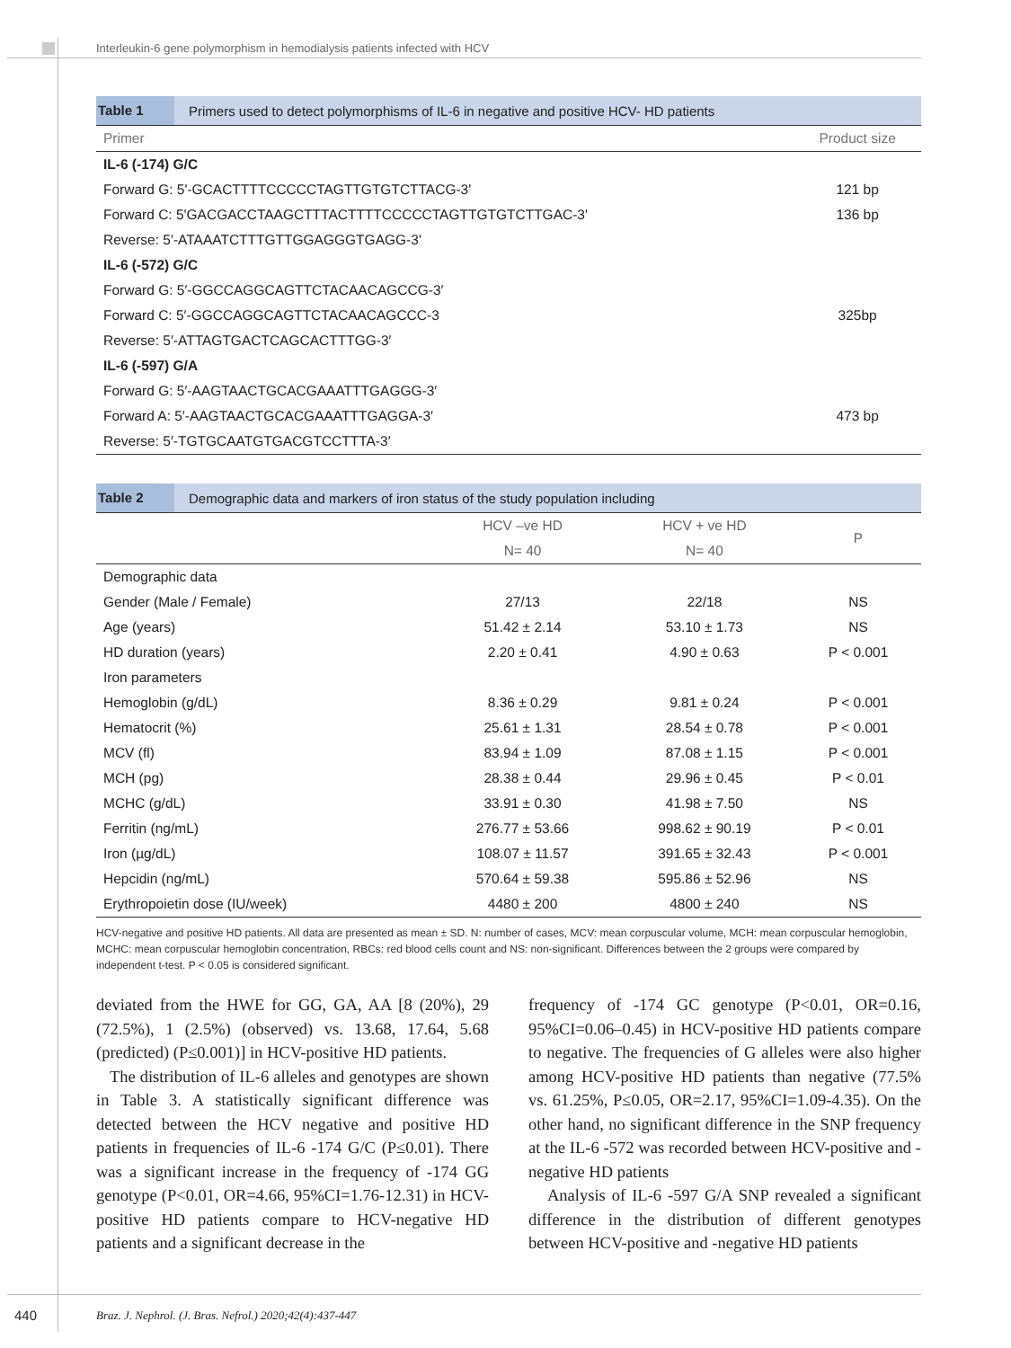Interleukin-6 gene polymorphism in hemodialysis patients infected with HCV
Table 1 Primers used to detect polymorphisms of IL-6 in negative and positive HCV- HD patients
| Primer | Product size |
| --- | --- |
| IL-6 (-174) G/C | |
| Forward G: 5'-GCACTTTTCCCCCTAGTTGTGTCTTACG-3' | 121 bp |
| Forward C: 5'GACGACCTAAGCTTTACTTTTCCCCCTAGTTGTGTCTTGAC-3' | 136 bp |
| Reverse: 5'-ATAAATCTTTGTTGGAGGGTGAGG-3' | |
| IL-6 (-572) G/C | |
| Forward G: 5′-GGCCAGGCAGTTCTACAACAGCCG-3′ | |
| Forward C: 5′-GGCCAGGCAGTTCTACAACAGCCC-3 | 325bp |
| Reverse: 5′-ATTAGTGACTCAGCACTTTGG-3′ | |
| IL-6 (-597) G/A | |
| Forward G: 5′-AAGTAACTGCACGAAATTTGAGGG-3′ | |
| Forward A: 5′-AAGTAACTGCACGAAATTTGAGGA-3′ | 473 bp |
| Reverse: 5′-TGTGCAATGTGACGTCCTTTA-3′ | |
Table 2 Demographic data and markers of iron status of the study population including
| | HCV –ve HD | HCV + ve HD | P |
| --- | --- | --- | --- |
| | N= 40 | N= 40 | |
| Demographic data | | | |
| Gender (Male / Female) | 27/13 | 22/18 | NS |
| Age (years) | 51.42 ± 2.14 | 53.10 ± 1.73 | NS |
| HD duration (years) | 2.20 ± 0.41 | 4.90 ± 0.63 | P < 0.001 |
| Iron parameters | | | |
| Hemoglobin (g/dL) | 8.36 ± 0.29 | 9.81 ± 0.24 | P < 0.001 |
| Hematocrit (%) | 25.61 ± 1.31 | 28.54 ± 0.78 | P < 0.001 |
| MCV (fl) | 83.94 ± 1.09 | 87.08 ± 1.15 | P < 0.001 |
| MCH (pg) | 28.38 ± 0.44 | 29.96 ± 0.45 | P < 0.01 |
| MCHC (g/dL) | 33.91 ± 0.30 | 41.98 ± 7.50 | NS |
| Ferritin (ng/mL) | 276.77 ± 53.66 | 998.62 ± 90.19 | P < 0.01 |
| Iron (µg/dL) | 108.07 ± 11.57 | 391.65 ± 32.43 | P < 0.001 |
| Hepcidin (ng/mL) | 570.64 ± 59.38 | 595.86 ± 52.96 | NS |
| Erythropoietin dose (IU/week) | 4480 ± 200 | 4800 ± 240 | NS |
HCV-negative and positive HD patients. All data are presented as mean ± SD. N: number of cases, MCV: mean corpuscular volume, MCH: mean corpuscular hemoglobin, MCHC: mean corpuscular hemoglobin concentration, RBCs: red blood cells count and NS: non-significant. Differences between the 2 groups were compared by independent t-test. P < 0.05 is considered significant.
deviated from the HWE for GG, GA, AA [8 (20%), 29 (72.5%), 1 (2.5%) (observed) vs. 13.68, 17.64, 5.68 (predicted) (P≤0.001)] in HCV-positive HD patients.
The distribution of IL-6 alleles and genotypes are shown in Table 3. A statistically significant difference was detected between the HCV negative and positive HD patients in frequencies of IL-6 -174 G/C (P≤0.01). There was a significant increase in the frequency of -174 GG genotype (P<0.01, OR=4.66, 95%CI=1.76-12.31) in HCV-positive HD patients compare to HCV-negative HD patients and a significant decrease in the
frequency of -174 GC genotype (P<0.01, OR=0.16, 95%CI=0.06–0.45) in HCV-positive HD patients compare to negative. The frequencies of G alleles were also higher among HCV-positive HD patients than negative (77.5% vs. 61.25%, P≤0.05, OR=2.17, 95%CI=1.09-4.35). On the other hand, no significant difference in the SNP frequency at the IL-6 -572 was recorded between HCV-positive and -negative HD patients
Analysis of IL-6 -597 G/A SNP revealed a significant difference in the distribution of different genotypes between HCV-positive and -negative HD patients
440 Braz. J. Nephrol. (J. Bras. Nefrol.) 2020;42(4):437-447